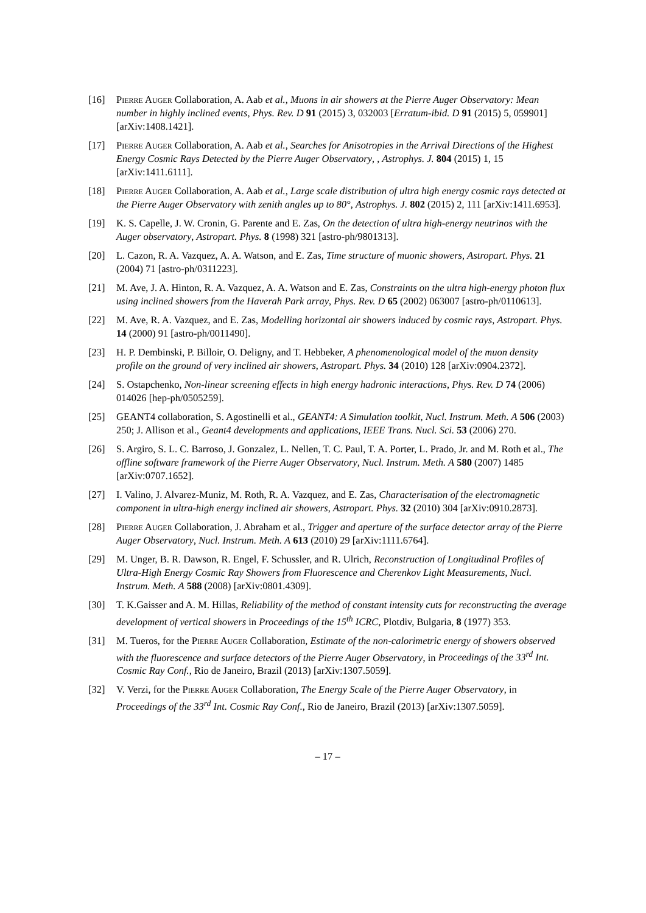[16] Pierre Auger Collaboration, A. Aab et al., Muons in air showers at the Pierre Auger Observatory: Mean number in highly inclined events, Phys. Rev. D 91 (2015) 3, 032003 [Erratum-ibid. D 91 (2015) 5, 059901] [arXiv:1408.1421].
[17] Pierre Auger Collaboration, A. Aab et al., Searches for Anisotropies in the Arrival Directions of the Highest Energy Cosmic Rays Detected by the Pierre Auger Observatory, , Astrophys. J. 804 (2015) 1, 15 [arXiv:1411.6111].
[18] Pierre Auger Collaboration, A. Aab et al., Large scale distribution of ultra high energy cosmic rays detected at the Pierre Auger Observatory with zenith angles up to 80°, Astrophys. J. 802 (2015) 2, 111 [arXiv:1411.6953].
[19] K. S. Capelle, J. W. Cronin, G. Parente and E. Zas, On the detection of ultra high-energy neutrinos with the Auger observatory, Astropart. Phys. 8 (1998) 321 [astro-ph/9801313].
[20] L. Cazon, R. A. Vazquez, A. A. Watson, and E. Zas, Time structure of muonic showers, Astropart. Phys. 21 (2004) 71 [astro-ph/0311223].
[21] M. Ave, J. A. Hinton, R. A. Vazquez, A. A. Watson and E. Zas, Constraints on the ultra high-energy photon flux using inclined showers from the Haverah Park array, Phys. Rev. D 65 (2002) 063007 [astro-ph/0110613].
[22] M. Ave, R. A. Vazquez, and E. Zas, Modelling horizontal air showers induced by cosmic rays, Astropart. Phys. 14 (2000) 91 [astro-ph/0011490].
[23] H. P. Dembinski, P. Billoir, O. Deligny, and T. Hebbeker, A phenomenological model of the muon density profile on the ground of very inclined air showers, Astropart. Phys. 34 (2010) 128 [arXiv:0904.2372].
[24] S. Ostapchenko, Non-linear screening effects in high energy hadronic interactions, Phys. Rev. D 74 (2006) 014026 [hep-ph/0505259].
[25] GEANT4 collaboration, S. Agostinelli et al., GEANT4: A Simulation toolkit, Nucl. Instrum. Meth. A 506 (2003) 250; J. Allison et al., Geant4 developments and applications, IEEE Trans. Nucl. Sci. 53 (2006) 270.
[26] S. Argiro, S. L. C. Barroso, J. Gonzalez, L. Nellen, T. C. Paul, T. A. Porter, L. Prado, Jr. and M. Roth et al., The offline software framework of the Pierre Auger Observatory, Nucl. Instrum. Meth. A 580 (2007) 1485 [arXiv:0707.1652].
[27] I. Valino, J. Alvarez-Muniz, M. Roth, R. A. Vazquez, and E. Zas, Characterisation of the electromagnetic component in ultra-high energy inclined air showers, Astropart. Phys. 32 (2010) 304 [arXiv:0910.2873].
[28] Pierre Auger Collaboration, J. Abraham et al., Trigger and aperture of the surface detector array of the Pierre Auger Observatory, Nucl. Instrum. Meth. A 613 (2010) 29 [arXiv:1111.6764].
[29] M. Unger, B. R. Dawson, R. Engel, F. Schussler, and R. Ulrich, Reconstruction of Longitudinal Profiles of Ultra-High Energy Cosmic Ray Showers from Fluorescence and Cherenkov Light Measurements, Nucl. Instrum. Meth. A 588 (2008) [arXiv:0801.4309].
[30] T. K.Gaisser and A. M. Hillas, Reliability of the method of constant intensity cuts for reconstructing the average development of vertical showers in Proceedings of the 15<sup>th</sup> ICRC, Plotdiv, Bulgaria, 8 (1977) 353.
[31] M. Tueros, for the Pierre Auger Collaboration, Estimate of the non-calorimetric energy of showers observed with the fluorescence and surface detectors of the Pierre Auger Observatory, in Proceedings of the 33<sup>rd</sup> Int. Cosmic Ray Conf., Rio de Janeiro, Brazil (2013) [arXiv:1307.5059].
[32] V. Verzi, for the Pierre Auger Collaboration, The Energy Scale of the Pierre Auger Observatory, in Proceedings of the 33<sup>rd</sup> Int. Cosmic Ray Conf., Rio de Janeiro, Brazil (2013) [arXiv:1307.5059].
– 17 –